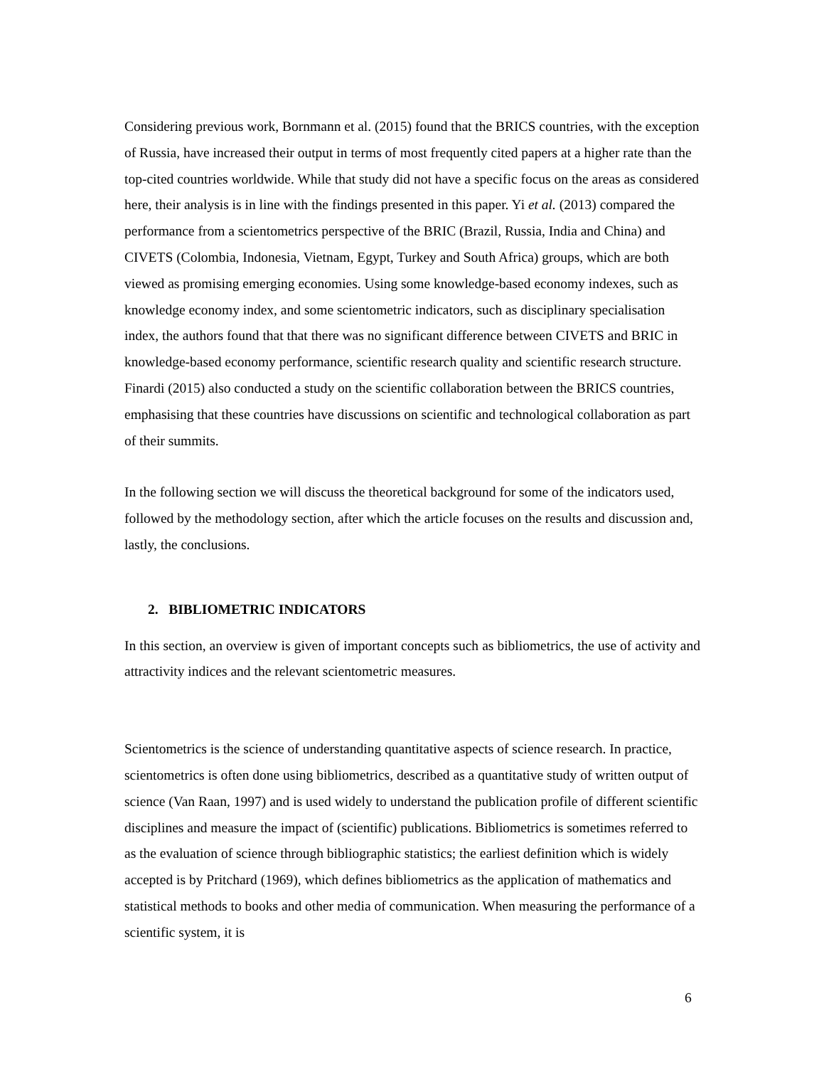Considering previous work, Bornmann et al. (2015) found that the BRICS countries, with the exception of Russia, have increased their output in terms of most frequently cited papers at a higher rate than the top-cited countries worldwide. While that study did not have a specific focus on the areas as considered here, their analysis is in line with the findings presented in this paper. Yi et al. (2013) compared the performance from a scientometrics perspective of the BRIC (Brazil, Russia, India and China) and CIVETS (Colombia, Indonesia, Vietnam, Egypt, Turkey and South Africa) groups, which are both viewed as promising emerging economies. Using some knowledge-based economy indexes, such as knowledge economy index, and some scientometric indicators, such as disciplinary specialisation index, the authors found that that there was no significant difference between CIVETS and BRIC in knowledge-based economy performance, scientific research quality and scientific research structure. Finardi (2015) also conducted a study on the scientific collaboration between the BRICS countries, emphasising that these countries have discussions on scientific and technological collaboration as part of their summits.
In the following section we will discuss the theoretical background for some of the indicators used, followed by the methodology section, after which the article focuses on the results and discussion and, lastly, the conclusions.
2. BIBLIOMETRIC INDICATORS
In this section, an overview is given of important concepts such as bibliometrics, the use of activity and attractivity indices and the relevant scientometric measures.
Scientometrics is the science of understanding quantitative aspects of science research. In practice, scientometrics is often done using bibliometrics, described as a quantitative study of written output of science (Van Raan, 1997) and is used widely to understand the publication profile of different scientific disciplines and measure the impact of (scientific) publications. Bibliometrics is sometimes referred to as the evaluation of science through bibliographic statistics; the earliest definition which is widely accepted is by Pritchard (1969), which defines bibliometrics as the application of mathematics and statistical methods to books and other media of communication. When measuring the performance of a scientific system, it is
6